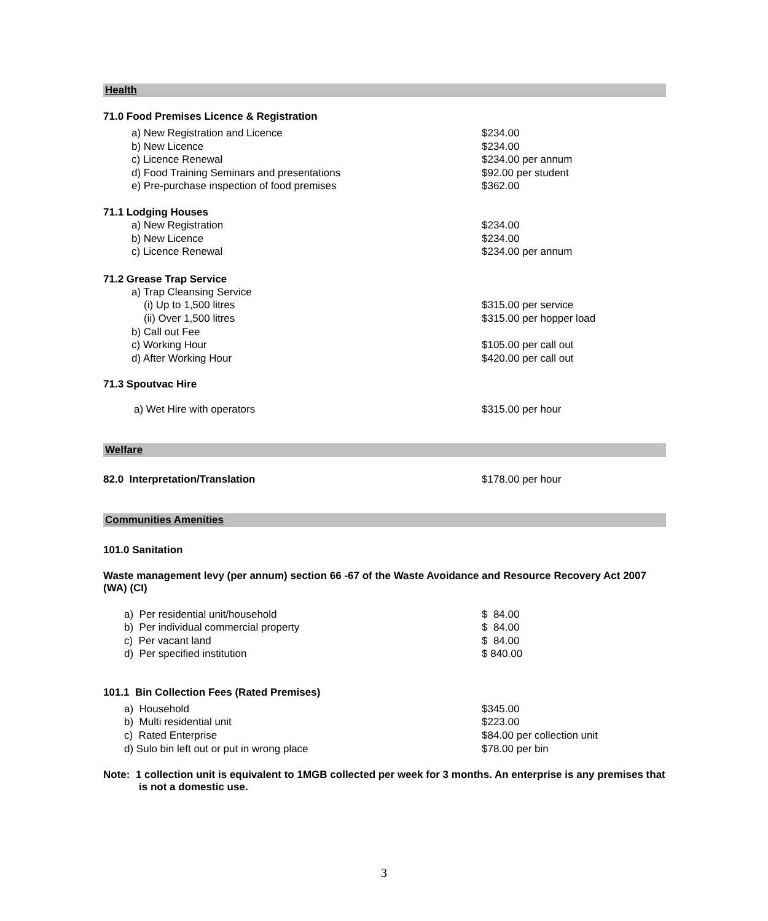Health
71.0 Food Premises Licence & Registration
| a) New Registration and Licence | $234.00 |
| b) New Licence | $234.00 |
| c) Licence Renewal | $234.00 per annum |
| d) Food Training Seminars and presentations | $92.00 per student |
| e) Pre-purchase inspection of food premises | $362.00 |
71.1 Lodging Houses
| a) New Registration | $234.00 |
| b) New Licence | $234.00 |
| c) Licence Renewal | $234.00 per annum |
71.2 Grease Trap Service
| a) Trap Cleansing Service | |
| (i) Up to 1,500 litres | $315.00 per service |
| (ii) Over 1,500 litres | $315.00 per hopper load |
| b) Call out Fee | |
| c) Working Hour | $105.00 per call out |
| d) After Working Hour | $420.00 per call out |
71.3 Spoutvac Hire
| a) Wet Hire with operators | $315.00 per hour |
Welfare
| 82.0 Interpretation/Translation | $178.00 per hour |
Communities Amenities
101.0 Sanitation
Waste management levy (per annum) section 66 -67 of the Waste Avoidance and Resource Recovery Act 2007 (WA) (CI)
| a) Per residential unit/household | $ 84.00 |
| b) Per individual commercial property | $ 84.00 |
| c) Per vacant land | $ 84.00 |
| d) Per specified institution | $ 840.00 |
101.1 Bin Collection Fees (Rated Premises)
| a) Household | $345.00 |
| b) Multi residential unit | $223.00 |
| c) Rated Enterprise | $84.00 per collection unit |
| d) Sulo bin left out or put in wrong place | $78.00 per bin |
Note: 1 collection unit is equivalent to 1MGB collected per week for 3 months. An enterprise is any premises that is not a domestic use.
3